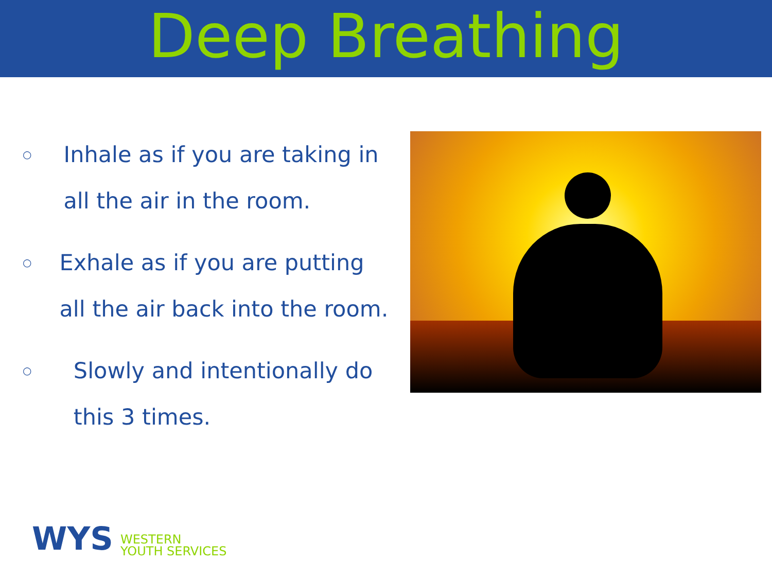Deep Breathing
○ Inhale as if you are taking in all the air in the room.
○ Exhale as if you are putting all the air back into the room.
○ Slowly and intentionally do this 3 times.
WYS WESTERN
YOUTH SERVICES